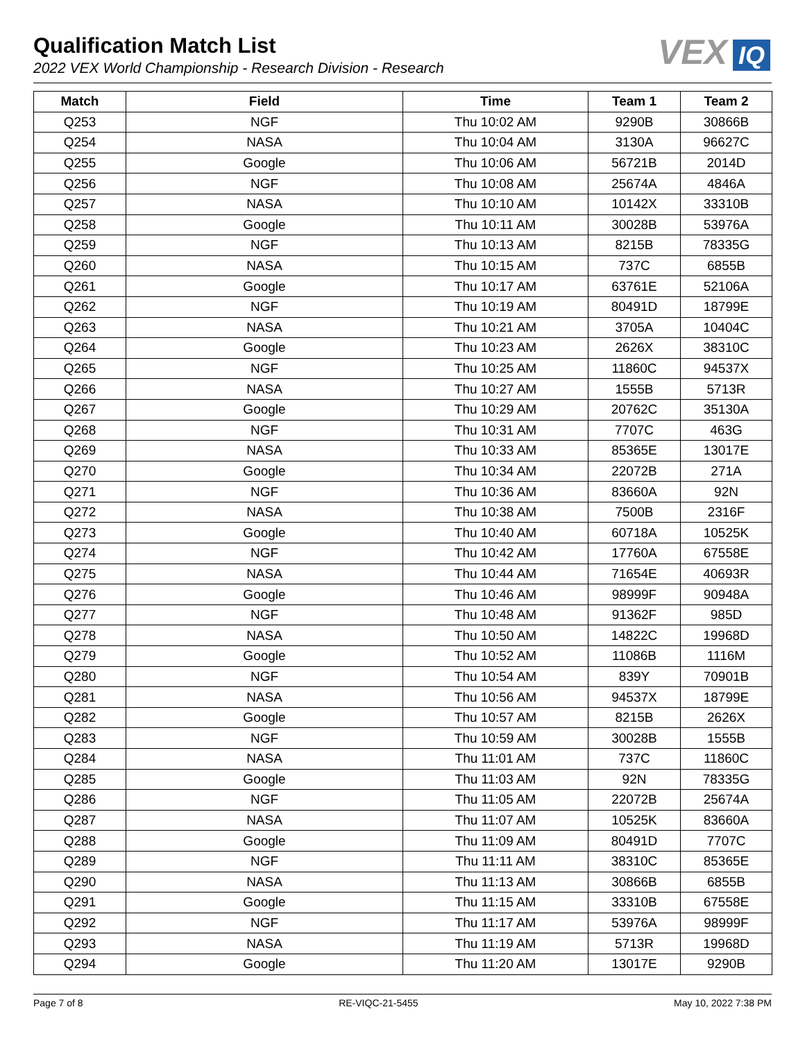Qualification Match List
2022 VEX World Championship - Research Division - Research
VEX IQ
| Match | Field | Time | Team 1 | Team 2 |
| --- | --- | --- | --- | --- |
| Q253 | NGF | Thu 10:02 AM | 9290B | 30866B |
| Q254 | NASA | Thu 10:04 AM | 3130A | 96627C |
| Q255 | Google | Thu 10:06 AM | 56721B | 2014D |
| Q256 | NGF | Thu 10:08 AM | 25674A | 4846A |
| Q257 | NASA | Thu 10:10 AM | 10142X | 33310B |
| Q258 | Google | Thu 10:11 AM | 30028B | 53976A |
| Q259 | NGF | Thu 10:13 AM | 8215B | 78335G |
| Q260 | NASA | Thu 10:15 AM | 737C | 6855B |
| Q261 | Google | Thu 10:17 AM | 63761E | 52106A |
| Q262 | NGF | Thu 10:19 AM | 80491D | 18799E |
| Q263 | NASA | Thu 10:21 AM | 3705A | 10404C |
| Q264 | Google | Thu 10:23 AM | 2626X | 38310C |
| Q265 | NGF | Thu 10:25 AM | 11860C | 94537X |
| Q266 | NASA | Thu 10:27 AM | 1555B | 5713R |
| Q267 | Google | Thu 10:29 AM | 20762C | 35130A |
| Q268 | NGF | Thu 10:31 AM | 7707C | 463G |
| Q269 | NASA | Thu 10:33 AM | 85365E | 13017E |
| Q270 | Google | Thu 10:34 AM | 22072B | 271A |
| Q271 | NGF | Thu 10:36 AM | 83660A | 92N |
| Q272 | NASA | Thu 10:38 AM | 7500B | 2316F |
| Q273 | Google | Thu 10:40 AM | 60718A | 10525K |
| Q274 | NGF | Thu 10:42 AM | 17760A | 67558E |
| Q275 | NASA | Thu 10:44 AM | 71654E | 40693R |
| Q276 | Google | Thu 10:46 AM | 98999F | 90948A |
| Q277 | NGF | Thu 10:48 AM | 91362F | 985D |
| Q278 | NASA | Thu 10:50 AM | 14822C | 19968D |
| Q279 | Google | Thu 10:52 AM | 11086B | 1116M |
| Q280 | NGF | Thu 10:54 AM | 839Y | 70901B |
| Q281 | NASA | Thu 10:56 AM | 94537X | 18799E |
| Q282 | Google | Thu 10:57 AM | 8215B | 2626X |
| Q283 | NGF | Thu 10:59 AM | 30028B | 1555B |
| Q284 | NASA | Thu 11:01 AM | 737C | 11860C |
| Q285 | Google | Thu 11:03 AM | 92N | 78335G |
| Q286 | NGF | Thu 11:05 AM | 22072B | 25674A |
| Q287 | NASA | Thu 11:07 AM | 10525K | 83660A |
| Q288 | Google | Thu 11:09 AM | 80491D | 7707C |
| Q289 | NGF | Thu 11:11 AM | 38310C | 85365E |
| Q290 | NASA | Thu 11:13 AM | 30866B | 6855B |
| Q291 | Google | Thu 11:15 AM | 33310B | 67558E |
| Q292 | NGF | Thu 11:17 AM | 53976A | 98999F |
| Q293 | NASA | Thu 11:19 AM | 5713R | 19968D |
| Q294 | Google | Thu 11:20 AM | 13017E | 9290B |
Page 7 of 8 RE-VIQC-21-5455 May 10, 2022 7:38 PM